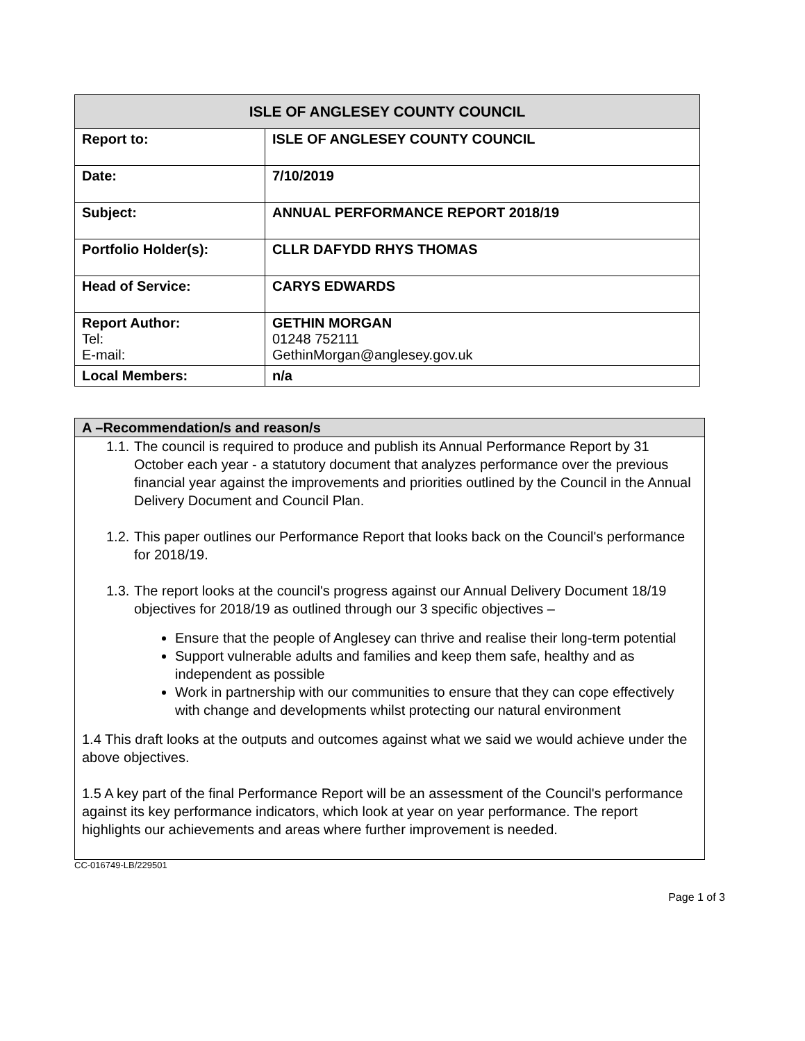| ISLE OF ANGLESEY COUNTY COUNCIL | |
| --- | --- |
| Report to: | ISLE OF ANGLESEY COUNTY COUNCIL |
| Date: | 7/10/2019 |
| Subject: | ANNUAL PERFORMANCE REPORT 2018/19 |
| Portfolio Holder(s): | CLLR DAFYDD RHYS THOMAS |
| Head of Service: | CARYS EDWARDS |
| Report Author: Tel: E-mail: | GETHIN MORGAN 01248 752111 GethinMorgan@anglesey.gov.uk |
| Local Members: | n/a |
A –Recommendation/s and reason/s
1.1. The council is required to produce and publish its Annual Performance Report by 31 October each year - a statutory document that analyzes performance over the previous financial year against the improvements and priorities outlined by the Council in the Annual Delivery Document and Council Plan.
1.2. This paper outlines our Performance Report that looks back on the Council's performance for 2018/19.
1.3. The report looks at the council's progress against our Annual Delivery Document 18/19 objectives for 2018/19 as outlined through our 3 specific objectives –
Ensure that the people of Anglesey can thrive and realise their long-term potential
Support vulnerable adults and families and keep them safe, healthy and as independent as possible
Work in partnership with our communities to ensure that they can cope effectively with change and developments whilst protecting our natural environment
1.4 This draft looks at the outputs and outcomes against what we said we would achieve under the above objectives.
1.5 A key part of the final Performance Report will be an assessment of the Council's performance against its key performance indicators, which look at year on year performance. The report highlights our achievements and areas where further improvement is needed.
CC-016749-LB/229501
Page 1 of 3